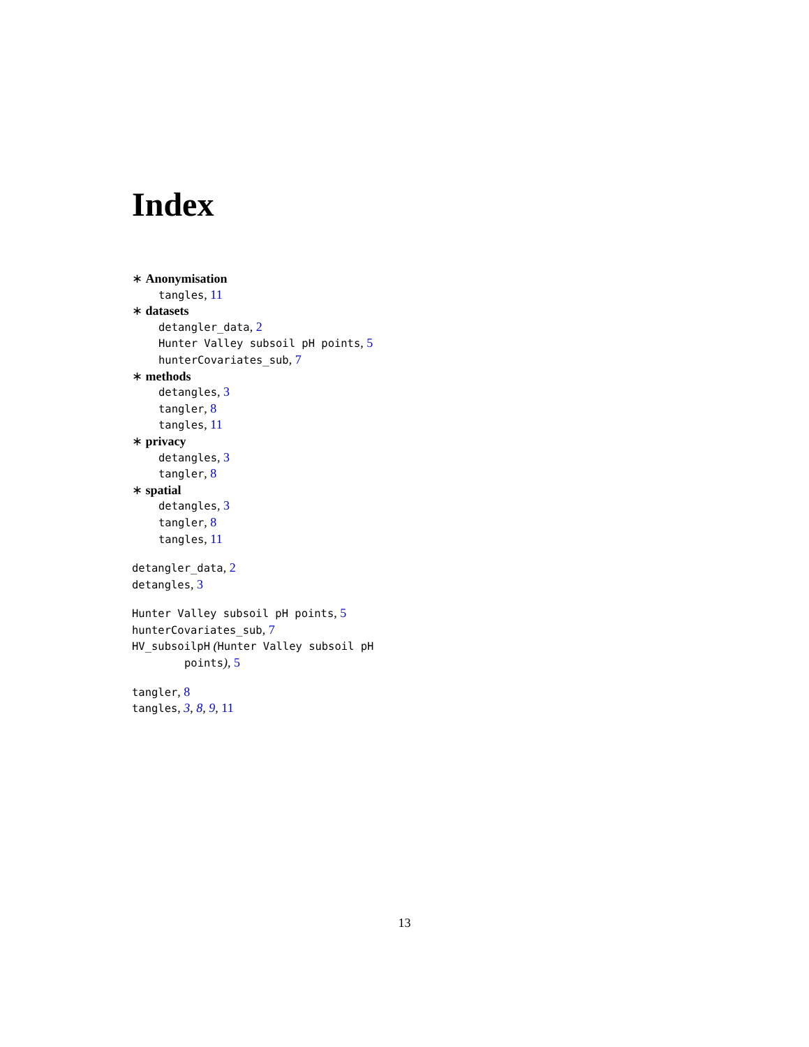Index
∗ Anonymisation
tangles, 11
∗ datasets
detangler_data, 2
Hunter Valley subsoil pH points, 5
hunterCovariates_sub, 7
∗ methods
detangles, 3
tangler, 8
tangles, 11
∗ privacy
detangles, 3
tangler, 8
∗ spatial
detangles, 3
tangler, 8
tangles, 11
detangler_data, 2
detangles, 3
Hunter Valley subsoil pH points, 5
hunterCovariates_sub, 7
HV_subsoilpH (Hunter Valley subsoil pH
points), 5
tangler, 8
tangles, 3, 8, 9, 11
13